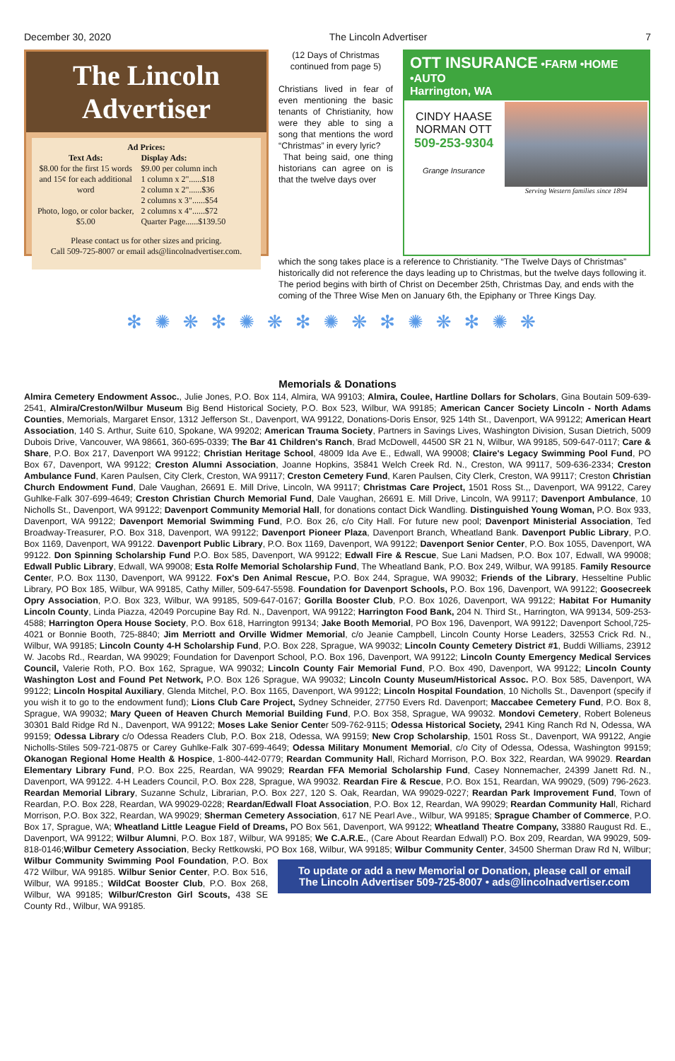December 30, 2020 The Lincoln Advertiser 7
The Lincoln Advertiser
Ad Prices:
Text Ads:
$8.00 for the first 15 words and 15¢ for each additional word
Photo, logo, or color backer, $5.00
Display Ads:
$9.00 per column inch
1 column x 2"......$18
2 column x 2"......$36
2 columns x 3"......$54
2 columns x 4"......$72
Quarter Page......$139.50
Please contact us for other sizes and pricing.
Call 509-725-8007 or email ads@lincolnadvertiser.com.
(12 Days of Christmas continued from page 5)
Christians lived in fear of even mentioning the basic tenants of Christianity, how were they able to sing a song that mentions the word “Christmas” in every lyric?
That being said, one thing historians can agree on is that the twelve days over
OTT INSURANCE •FARM •HOME •AUTO
Harrington, WA
CINDY HAASE
NORMAN OTT
509-253-9304
Grange Insurance
Serving Western families since 1894
which the song takes place is a reference to Christianity. “The Twelve Days of Christmas” historically did not reference the days leading up to Christmas, but the twelve days following it. The period begins with birth of Christ on December 25th, Christmas Day, and ends with the coming of the Three Wise Men on January 6th, the Epiphany or Three Kings Day.
✻✺❋✻✺❋✻✺❋✻✺❋✻✺❋
Memorials & Donations
Almira Cemetery Endowment Assoc., Julie Jones, P.O. Box 114, Almira, WA 99103; Almira, Coulee, Hartline Dollars for Scholars, Gina Boutain 509-639-2541, Almira/Creston/Wilbur Museum Big Bend Historical Society, P.O. Box 523, Wilbur, WA 99185; American Cancer Society Lincoln - North Adams Counties, Memorials, Margaret Ensor, 1312 Jefferson St., Davenport, WA 99122, Donations-Doris Ensor, 925 14th St., Davenport, WA 99122; American Heart Association, 140 S. Arthur, Suite 610, Spokane, WA 99202; American Trauma Society, Partners in Savings Lives, Washington Division, Susan Dietrich, 5009 Dubois Drive, Vancouver, WA 98661, 360-695-0339; The Bar 41 Children's Ranch, Brad McDowell, 44500 SR 21 N, Wilbur, WA 99185, 509-647-0117; Care & Share, P.O. Box 217, Davenport WA 99122; Christian Heritage School, 48009 Ida Ave E., Edwall, WA 99008; Claire's Legacy Swimming Pool Fund, PO Box 67, Davenport, WA 99122; Creston Alumni Association, Joanne Hopkins, 35841 Welch Creek Rd. N., Creston, WA 99117, 509-636-2334; Creston Ambulance Fund, Karen Paulsen, City Clerk, Creston, WA 99117; Creston Cemetery Fund, Karen Paulsen, City Clerk, Creston, WA 99117; Creston Christian Church Endowment Fund, Dale Vaughan, 26691 E. Mill Drive, Lincoln, WA 99117; Christmas Care Project, 1501 Ross St.,, Davenport, WA 99122, Carey Guhlke-Falk 307-699-4649; Creston Christian Church Memorial Fund, Dale Vaughan, 26691 E. Mill Drive, Lincoln, WA 99117; Davenport Ambulance, 10 Nicholls St., Davenport, WA 99122; Davenport Community Memorial Hall, for donations contact Dick Wandling. Distinguished Young Woman, P.O. Box 933, Davenport, WA 99122; Davenport Memorial Swimming Fund, P.O. Box 26, c/o City Hall. For future new pool; Davenport Ministerial Association, Ted Broadway-Treasurer, P.O. Box 318, Davenport, WA 99122; Davenport Pioneer Plaza, Davenport Branch, Wheatland Bank. Davenport Public Library, P.O. Box 1169, Davenport, WA 99122. Davenport Public Library, P.O. Box 1169, Davenport, WA 99122; Davenport Senior Center, P.O. Box 1055, Davenport, WA 99122. Don Spinning Scholarship Fund P.O. Box 585, Davenport, WA 99122; Edwall Fire & Rescue, Sue Lani Madsen, P.O. Box 107, Edwall, WA 99008; Edwall Public Library, Edwall, WA 99008; Esta Rolfe Memorial Scholarship Fund, The Wheatland Bank, P.O. Box 249, Wilbur, WA 99185. Family Resource Center, P.O. Box 1130, Davenport, WA 99122. Fox's Den Animal Rescue, P.O. Box 244, Sprague, WA 99032; Friends of the Library, Hesseltine Public Library, PO Box 185, Wilbur, WA 99185, Cathy Miller, 509-647-5598. Foundation for Davenport Schools, P.O. Box 196, Davenport, WA 99122; Goosecreek Opry Association, P.O. Box 323, Wilbur, WA 99185, 509-647-0167; Gorilla Booster Club, P.O. Box 1026, Davenport, WA 99122; Habitat For Humanity Lincoln County, Linda Piazza, 42049 Porcupine Bay Rd. N., Davenport, WA 99122; Harrington Food Bank, 204 N. Third St., Harrington, WA 99134, 509-253-4588; Harrington Opera House Society, P.O. Box 618, Harrington 99134; Jake Booth Memorial, PO Box 196, Davenport, WA 99122; Davenport School,725-4021 or Bonnie Booth, 725-8840; Jim Merriott and Orville Widmer Memorial, c/o Jeanie Campbell, Lincoln County Horse Leaders, 32553 Crick Rd. N., Wilbur, WA 99185; Lincoln County 4-H Scholarship Fund, P.O. Box 228, Sprague, WA 99032; Lincoln County Cemetery District #1, Buddi Williams, 23912 W. Jacobs Rd., Reardan, WA 99029; Foundation for Davenport School, P.O. Box 196, Davenport, WA 99122; Lincoln County Emergency Medical Services Council, Valerie Roth, P.O. Box 162, Sprague, WA 99032; Lincoln County Fair Memorial Fund, P.O. Box 490, Davenport, WA 99122; Lincoln County Washington Lost and Found Pet Network, P.O. Box 126 Sprague, WA 99032; Lincoln County Museum/Historical Assoc. P.O. Box 585, Davenport, WA 99122; Lincoln Hospital Auxiliary, Glenda Mitchel, P.O. Box 1165, Davenport, WA 99122; Lincoln Hospital Foundation, 10 Nicholls St., Davenport (specify if you wish it to go to the endowment fund); Lions Club Care Project, Sydney Schneider, 27750 Evers Rd. Davenport; Maccabee Cemetery Fund, P.O. Box 8, Sprague, WA 99032; Mary Queen of Heaven Church Memorial Building Fund, P.O. Box 358, Sprague, WA 99032. Mondovi Cemetery, Robert Boleneus 30301 Bald Ridge Rd N., Davenport, WA 99122; Moses Lake Senior Center 509-762-9115; Odessa Historical Society, 2941 King Ranch Rd N, Odessa, WA 99159; Odessa Library c/o Odessa Readers Club, P.O. Box 218, Odessa, WA 99159; New Crop Scholarship, 1501 Ross St., Davenport, WA 99122, Angie Nicholls-Stiles 509-721-0875 or Carey Guhlke-Falk 307-699-4649; Odessa Military Monument Memorial, c/o City of Odessa, Odessa, Washington 99159; Okanogan Regional Home Health & Hospice, 1-800-442-0779; Reardan Community Hall, Richard Morrison, P.O. Box 322, Reardan, WA 99029. Reardan Elementary Library Fund, P.O. Box 225, Reardan, WA 99029; Reardan FFA Memorial Scholarship Fund, Casey Nonnemacher, 24399 Janett Rd. N., Davenport, WA 99122. 4-H Leaders Council, P.O. Box 228, Sprague, WA 99032. Reardan Fire & Rescue, P.O. Box 151, Reardan, WA 99029, (509) 796-2623. Reardan Memorial Library, Suzanne Schulz, Librarian, P.O. Box 227, 120 S. Oak, Reardan, WA 99029-0227; Reardan Park Improvement Fund, Town of Reardan, P.O. Box 228, Reardan, WA 99029-0228; Reardan/Edwall Float Association, P.O. Box 12, Reardan, WA 99029; Reardan Community Hall, Richard Morrison, P.O. Box 322, Reardan, WA 99029; Sherman Cemetery Association, 617 NE Pearl Ave., Wilbur, WA 99185; Sprague Chamber of Commerce, P.O. Box 17, Sprague, WA; Wheatland Little League Field of Dreams, PO Box 561, Davenport, WA 99122; Wheatland Theatre Company, 33880 Raugust Rd. E., Davenport, WA 99122; Wilbur Alumni, P.O. Box 187, Wilbur, WA 99185; We C.A.R.E., (Care About Reardan Edwall) P.O. Box 209, Reardan, WA 99029, 509-818-0146;Wilbur Cemetery Association, Becky Rettkowski, PO Box 168, Wilbur, WA 99185; Wilbur Community Center, 34500 Sherman Draw Rd N, Wilbur; Wilbur Community Swimming Pool Foundation, P.O. To update or add a new Memorial or Donation, please call or email
The Lincoln Advertiser 509-725-8007 • ads@lincolnadvertiser.com Box 472 Wilbur, WA 99185. Wilbur Senior Center, P.O. Box 516, Wilbur, WA 99185.; WildCat Booster Club, P.O. Box 268, Wilbur, WA 99185; Wilbur/Creston Girl Scouts, 438 SE County Rd., Wilbur, WA 99185.